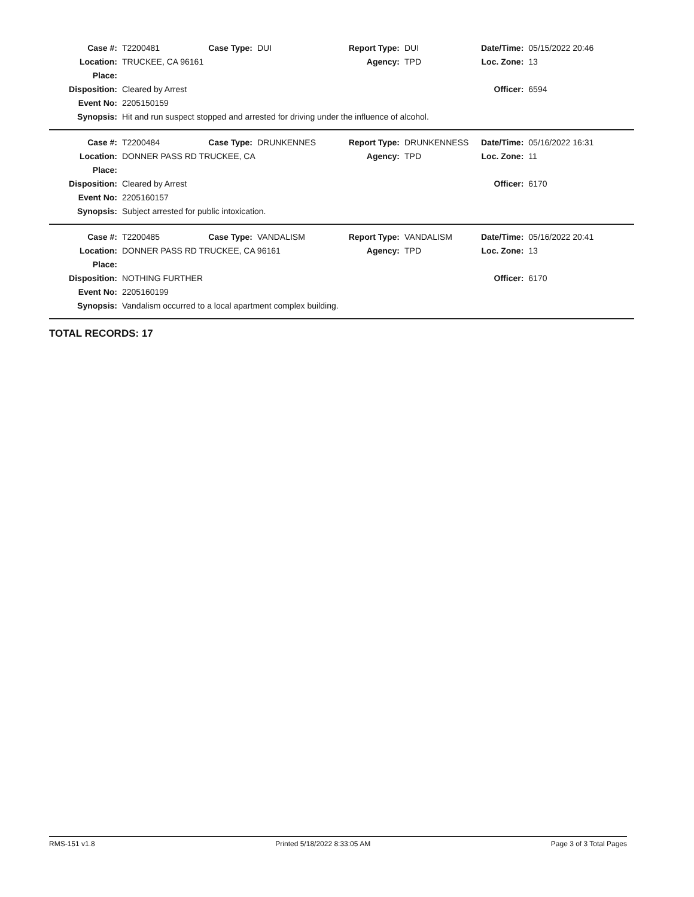| Case #: | T2200481 | Case Type: | DUI | Report Type: | DUI | Date/Time: | 05/15/2022 20:46 |
| Location: | TRUCKEE, CA 96161 | | | Agency: | TPD | Loc. Zone: | 13 |
| Place: | | | | | | | |
| Disposition: | Cleared by Arrest | | | | | Officer: | 6594 |
| Event No: | 2205150159 | | | | | | |
| Synopsis: | Hit and run suspect stopped and arrested for driving under the influence of alcohol. | | | | | | |
| Case #: | T2200484 | Case Type: | DRUNKENNES | Report Type: | DRUNKENNESS | Date/Time: | 05/16/2022 16:31 |
| Location: | DONNER PASS RD TRUCKEE, CA | | | Agency: | TPD | Loc. Zone: | 11 |
| Place: | | | | | | | |
| Disposition: | Cleared by Arrest | | | | | Officer: | 6170 |
| Event No: | 2205160157 | | | | | | |
| Synopsis: | Subject arrested for public intoxication. | | | | | | |
| Case #: | T2200485 | Case Type: | VANDALISM | Report Type: | VANDALISM | Date/Time: | 05/16/2022 20:41 |
| Location: | DONNER PASS RD TRUCKEE, CA 96161 | | | Agency: | TPD | Loc. Zone: | 13 |
| Place: | | | | | | | |
| Disposition: | NOTHING FURTHER | | | | | Officer: | 6170 |
| Event No: | 2205160199 | | | | | | |
| Synopsis: | Vandalism occurred to a local apartment complex building. | | | | | | |
TOTAL RECORDS: 17
RMS-151 v1.8 Printed 5/18/2022 8:33:05 AM Page 3 of 3 Total Pages